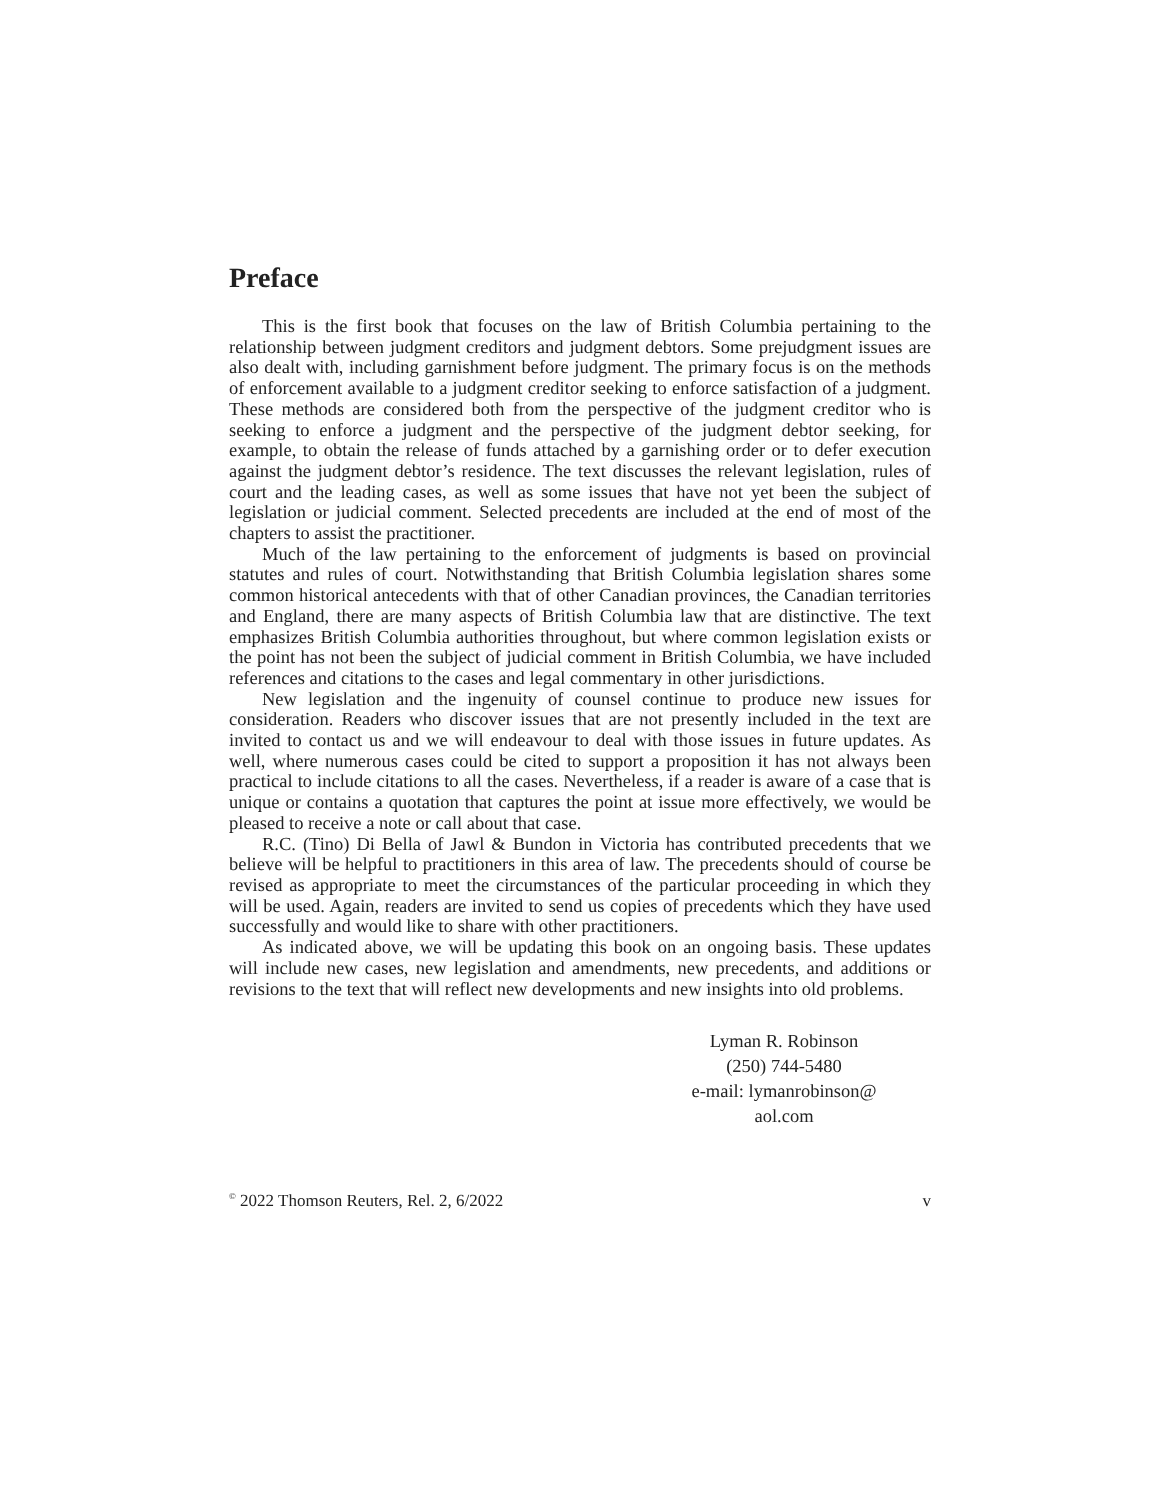Preface
This is the first book that focuses on the law of British Columbia pertaining to the relationship between judgment creditors and judgment debtors. Some prejudgment issues are also dealt with, including garnishment before judgment. The primary focus is on the methods of enforcement available to a judgment creditor seeking to enforce satisfaction of a judgment. These methods are considered both from the perspective of the judgment creditor who is seeking to enforce a judgment and the perspective of the judgment debtor seeking, for example, to obtain the release of funds attached by a garnishing order or to defer execution against the judgment debtor’s residence. The text discusses the relevant legislation, rules of court and the leading cases, as well as some issues that have not yet been the subject of legislation or judicial comment. Selected precedents are included at the end of most of the chapters to assist the practitioner.
Much of the law pertaining to the enforcement of judgments is based on provincial statutes and rules of court. Notwithstanding that British Columbia legislation shares some common historical antecedents with that of other Canadian provinces, the Canadian territories and England, there are many aspects of British Columbia law that are distinctive. The text emphasizes British Columbia authorities throughout, but where common legislation exists or the point has not been the subject of judicial comment in British Columbia, we have included references and citations to the cases and legal commentary in other jurisdictions.
New legislation and the ingenuity of counsel continue to produce new issues for consideration. Readers who discover issues that are not presently included in the text are invited to contact us and we will endeavour to deal with those issues in future updates. As well, where numerous cases could be cited to support a proposition it has not always been practical to include citations to all the cases. Nevertheless, if a reader is aware of a case that is unique or contains a quotation that captures the point at issue more effectively, we would be pleased to receive a note or call about that case.
R.C. (Tino) Di Bella of Jawl & Bundon in Victoria has contributed precedents that we believe will be helpful to practitioners in this area of law. The precedents should of course be revised as appropriate to meet the circumstances of the particular proceeding in which they will be used. Again, readers are invited to send us copies of precedents which they have used successfully and would like to share with other practitioners.
As indicated above, we will be updating this book on an ongoing basis. These updates will include new cases, new legislation and amendments, new precedents, and additions or revisions to the text that will reflect new developments and new insights into old problems.
Lyman R. Robinson
(250) 744-5480
e-mail: lymanrobinson@
aol.com
<sup>©</sup> 2022 Thomson Reuters, Rel. 2, 6/2022 v